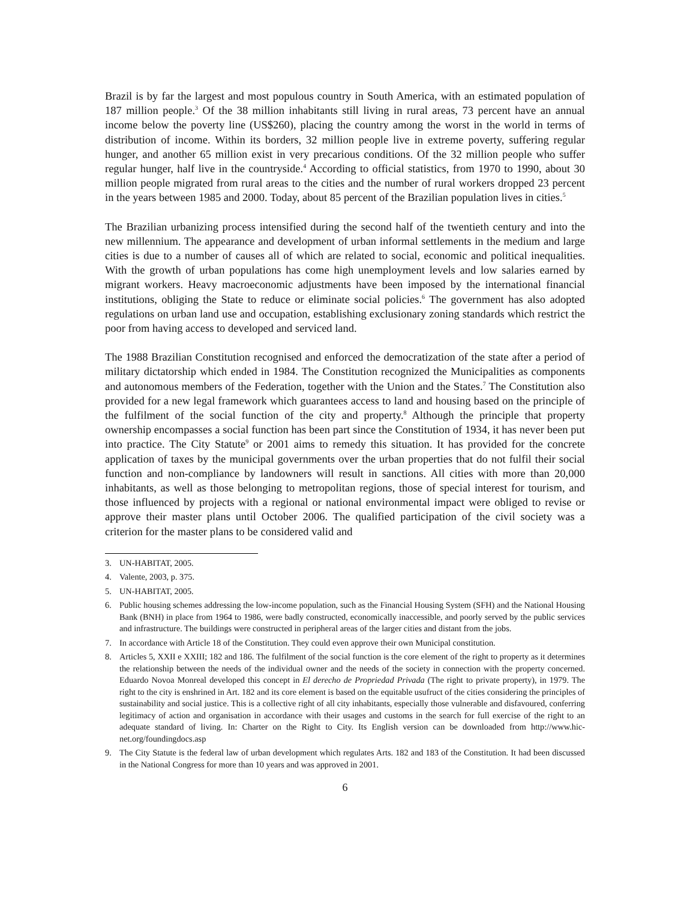Brazil is by far the largest and most populous country in South America, with an estimated population of 187 million people.<sup>3</sup> Of the 38 million inhabitants still living in rural areas, 73 percent have an annual income below the poverty line (US$260), placing the country among the worst in the world in terms of distribution of income. Within its borders, 32 million people live in extreme poverty, suffering regular hunger, and another 65 million exist in very precarious conditions. Of the 32 million people who suffer regular hunger, half live in the countryside.<sup>4</sup> According to official statistics, from 1970 to 1990, about 30 million people migrated from rural areas to the cities and the number of rural workers dropped 23 percent in the years between 1985 and 2000. Today, about 85 percent of the Brazilian population lives in cities.<sup>5</sup>
The Brazilian urbanizing process intensified during the second half of the twentieth century and into the new millennium. The appearance and development of urban informal settlements in the medium and large cities is due to a number of causes all of which are related to social, economic and political inequalities. With the growth of urban populations has come high unemployment levels and low salaries earned by migrant workers. Heavy macroeconomic adjustments have been imposed by the international financial institutions, obliging the State to reduce or eliminate social policies.<sup>6</sup> The government has also adopted regulations on urban land use and occupation, establishing exclusionary zoning standards which restrict the poor from having access to developed and serviced land.
The 1988 Brazilian Constitution recognised and enforced the democratization of the state after a period of military dictatorship which ended in 1984. The Constitution recognized the Municipalities as components and autonomous members of the Federation, together with the Union and the States.<sup>7</sup> The Constitution also provided for a new legal framework which guarantees access to land and housing based on the principle of the fulfilment of the social function of the city and property.<sup>8</sup> Although the principle that property ownership encompasses a social function has been part since the Constitution of 1934, it has never been put into practice. The City Statute<sup>9</sup> or 2001 aims to remedy this situation. It has provided for the concrete application of taxes by the municipal governments over the urban properties that do not fulfil their social function and non-compliance by landowners will result in sanctions. All cities with more than 20,000 inhabitants, as well as those belonging to metropolitan regions, those of special interest for tourism, and those influenced by projects with a regional or national environmental impact were obliged to revise or approve their master plans until October 2006. The qualified participation of the civil society was a criterion for the master plans to be considered valid and
3. UN-HABITAT, 2005.
4. Valente, 2003, p. 375.
5. UN-HABITAT, 2005.
6. Public housing schemes addressing the low-income population, such as the Financial Housing System (SFH) and the National Housing Bank (BNH) in place from 1964 to 1986, were badly constructed, economically inaccessible, and poorly served by the public services and infrastructure. The buildings were constructed in peripheral areas of the larger cities and distant from the jobs.
7. In accordance with Article 18 of the Constitution. They could even approve their own Municipal constitution.
8. Articles 5, XXII e XXIII; 182 and 186. The fulfilment of the social function is the core element of the right to property as it determines the relationship between the needs of the individual owner and the needs of the society in connection with the property concerned. Eduardo Novoa Monreal developed this concept in El derecho de Propriedad Privada (The right to private property), in 1979. The right to the city is enshrined in Art. 182 and its core element is based on the equitable usufruct of the cities considering the principles of sustainability and social justice. This is a collective right of all city inhabitants, especially those vulnerable and disfavoured, conferring legitimacy of action and organisation in accordance with their usages and customs in the search for full exercise of the right to an adequate standard of living. In: Charter on the Right to City. Its English version can be downloaded from http://www.hic-net.org/foundingdocs.asp
9. The City Statute is the federal law of urban development which regulates Arts. 182 and 183 of the Constitution. It had been discussed in the National Congress for more than 10 years and was approved in 2001.
6